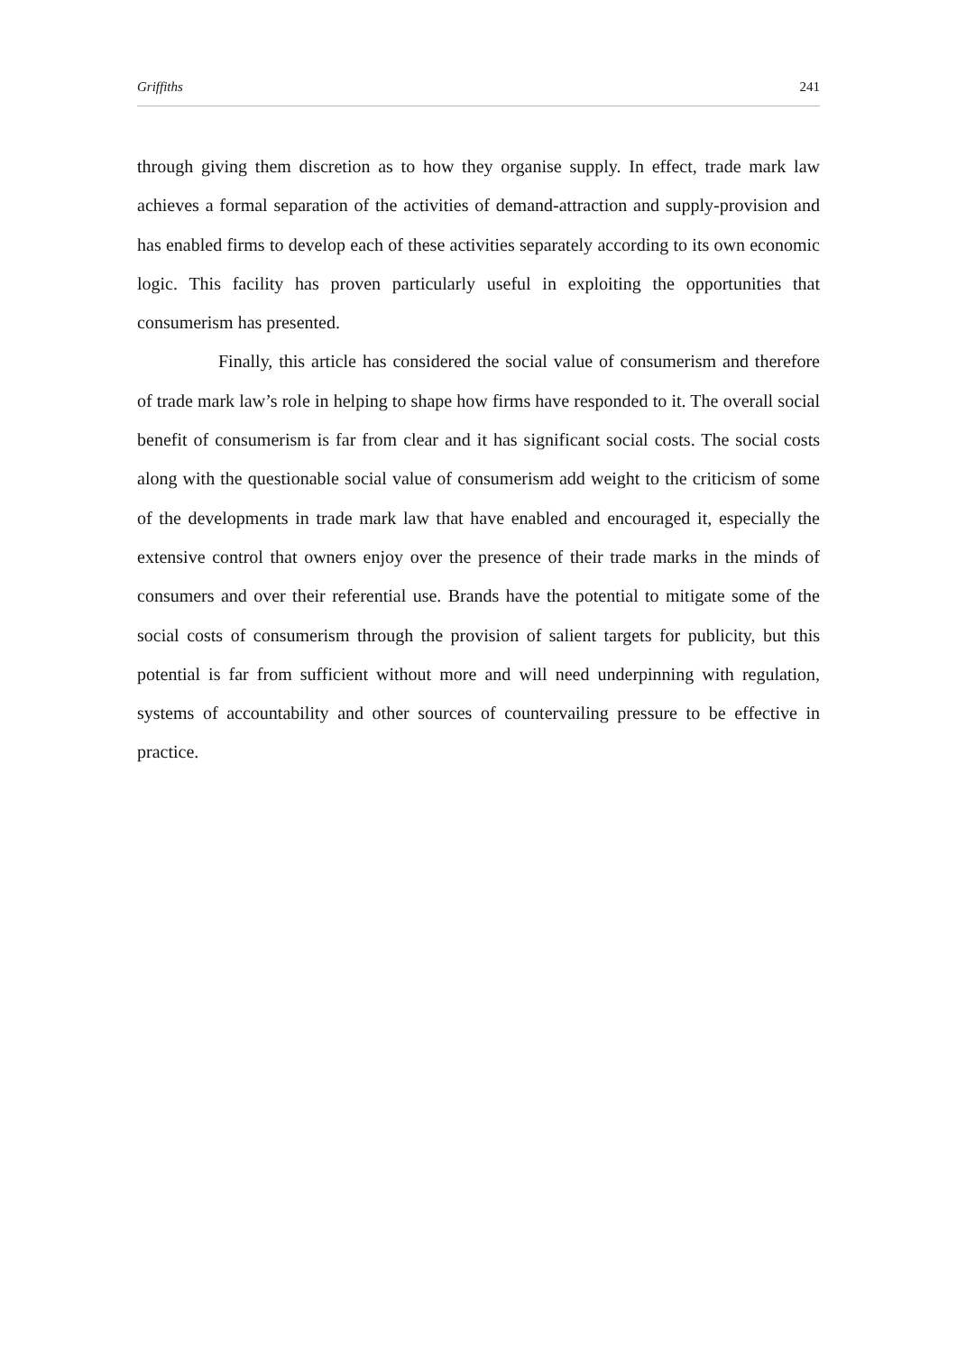Griffiths 241
through giving them discretion as to how they organise supply. In effect, trade mark law achieves a formal separation of the activities of demand-attraction and supply-provision and has enabled firms to develop each of these activities separately according to its own economic logic. This facility has proven particularly useful in exploiting the opportunities that consumerism has presented.
Finally, this article has considered the social value of consumerism and therefore of trade mark law’s role in helping to shape how firms have responded to it. The overall social benefit of consumerism is far from clear and it has significant social costs. The social costs along with the questionable social value of consumerism add weight to the criticism of some of the developments in trade mark law that have enabled and encouraged it, especially the extensive control that owners enjoy over the presence of their trade marks in the minds of consumers and over their referential use. Brands have the potential to mitigate some of the social costs of consumerism through the provision of salient targets for publicity, but this potential is far from sufficient without more and will need underpinning with regulation, systems of accountability and other sources of countervailing pressure to be effective in practice.